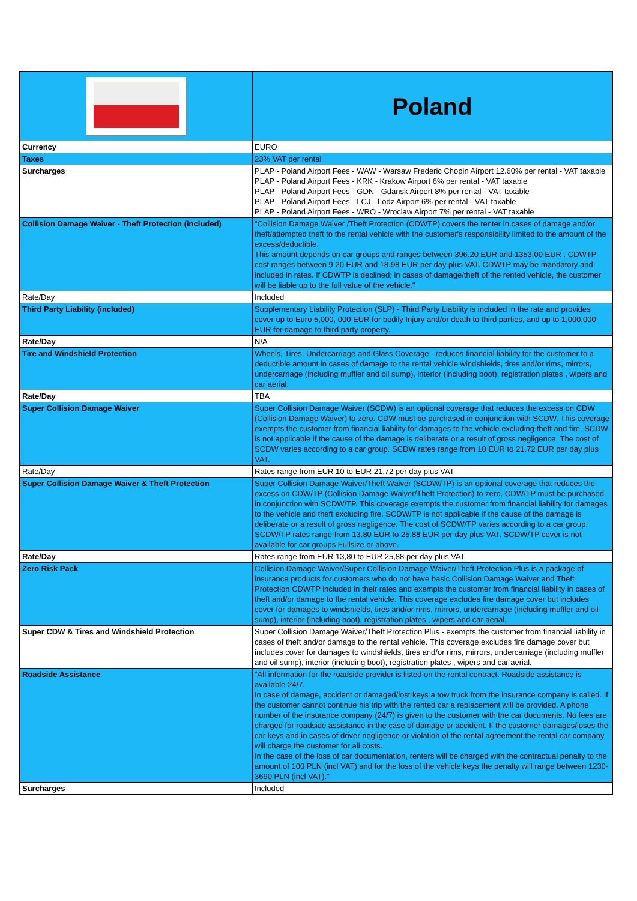| | Poland |
| Currency | EURO |
| Taxes | 23% VAT per rental |
| Surcharges | PLAP - Poland Airport Fees - WAW - Warsaw Frederic Chopin Airport 12.60% per rental - VAT taxable PLAP - Poland Airport Fees - KRK - Krakow Airport 6% per rental - VAT taxable PLAP - Poland Airport Fees - GDN - Gdansk Airport 8% per rental - VAT taxable PLAP - Poland Airport Fees - LCJ - Lodz Airport 6% per rental - VAT taxable PLAP - Poland Airport Fees - WRO - Wroclaw Airport 7% per rental - VAT taxable |
| Collision Damage Waiver - Theft Protection (included) | "Collision Damage Waiver /Theft Protection (CDWTP) covers the renter in cases of damage and/or theft/attempted theft to the rental vehicle with the customer's responsibility limited to the amount of the excess/deductible. This amount depends on car groups and ranges between 396.20 EUR and 1353.00 EUR . CDWTP cost ranges between 9.20 EUR and 18.98 EUR per day plus VAT. CDWTP may be mandatory and included in rates. If CDWTP is declined; in cases of damage/theft of the rented vehicle, the customer will be liable up to the full value of the vehicle." |
| Rate/Day | Included |
| Third Party Liability (included) | Supplementary Liability Protection (SLP) - Third Party Liability is included in the rate and provides cover up to Euro 5,000, 000 EUR for bodily Injury and/or death to third parties, and up to 1,000,000 EUR for damage to third party property. |
| Rate/Day | N/A |
| Tire and Windshield Protection | Wheels, Tires, Undercarriage and Glass Coverage - reduces financial liability for the customer to a deductible amount in cases of damage to the rental vehicle windshields, tires and/or rims, mirrors, undercarriage (including muffler and oil sump), interior (including boot), registration plates , wipers and car aerial. |
| Rate/Day | TBA |
| Super Collision Damage Waiver | Super Collision Damage Waiver (SCDW) is an optional coverage that reduces the excess on CDW (Collision Damage Waiver) to zero. CDW must be purchased in conjunction with SCDW. This coverage exempts the customer from financial liability for damages to the vehicle excluding theft and fire. SCDW is not applicable if the cause of the damage is deliberate or a result of gross negligence. The cost of SCDW varies according to a car group. SCDW rates range from 10 EUR to 21.72 EUR per day plus VAT. |
| Rate/Day | Rates range from EUR 10 to EUR 21,72 per day plus VAT |
| Super Collision Damage Waiver & Theft Protection | Super Collision Damage Waiver/Theft Waiver (SCDW/TP) is an optional coverage that reduces the excess on CDW/TP (Collision Damage Waiver/Theft Protection) to zero. CDW/TP must be purchased in conjunction with SCDW/TP. This coverage exempts the customer from financial liability for damages to the vehicle and theft excluding fire. SCDW/TP is not applicable if the cause of the damage is deliberate or a result of gross negligence. The cost of SCDW/TP varies according to a car group. SCDW/TP rates range from 13.80 EUR to 25.88 EUR per day plus VAT. SCDW/TP cover is not available for car groups Fullsize or above. |
| Rate/Day | Rates range from EUR 13,80 to EUR 25,88 per day plus VAT |
| Zero Risk Pack | Collision Damage Waiver/Super Collision Damage Waiver/Theft Protection Plus is a package of insurance products for customers who do not have basic Collision Damage Waiver and Theft Protection CDWTP included in their rates and exempts the customer from financial liability in cases of theft and/or damage to the rental vehicle. This coverage excludes fire damage cover but includes cover for damages to windshields, tires and/or rims, mirrors, undercarriage (including muffler and oil sump), interior (including boot), registration plates , wipers and car aerial. |
| Super CDW & Tires and Windshield Protection | Super Collision Damage Waiver/Theft Protection Plus - exempts the customer from financial liability in cases of theft and/or damage to the rental vehicle. This coverage excludes fire damage cover but includes cover for damages to windshields, tires and/or rims, mirrors, undercarriage (including muffler and oil sump), interior (including boot), registration plates , wipers and car aerial. |
| Roadside Assistance | "All information for the roadside provider is listed on the rental contract. Roadside assistance is available 24/7. In case of damage, accident or damaged/lost keys a tow truck from the insurance company is called. If the customer cannot continue his trip with the rented car a replacement will be provided. A phone number of the insurance company (24/7) is given to the customer with the car documents. No fees are charged for roadside assistance in the case of damage or accident. If the customer damages/loses the car keys and in cases of driver negligence or violation of the rental agreement the rental car company will charge the customer for all costs. In the case of the loss of car documentation, renters will be charged with the contractual penalty to the amount of 100 PLN (incl VAT) and for the loss of the vehicle keys the penalty will range between 1230-3690 PLN (incl VAT)." |
| Surcharges | Included |